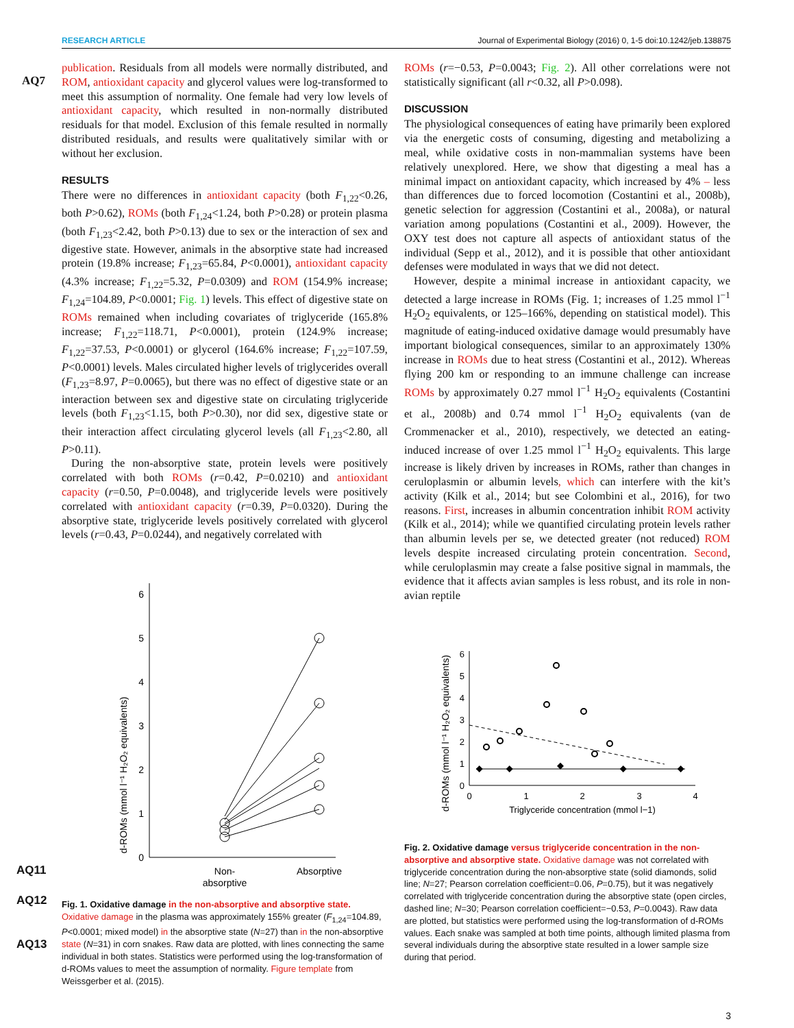RESEARCH ARTICLE Journal of Experimental Biology (2016) 0, 1-5 doi:10.1242/jeb.138875
AQ7
publication. Residuals from all models were normally distributed, and ROM, antioxidant capacity and glycerol values were log-transformed to meet this assumption of normality. One female had very low levels of antioxidant capacity, which resulted in non-normally distributed residuals for that model. Exclusion of this female resulted in normally distributed residuals, and results were qualitatively similar with or without her exclusion.
RESULTS
There were no differences in antioxidant capacity (both F<sub>1,22</sub><0.26, both P>0.62), ROMs (both F<sub>1,24</sub><1.24, both P>0.28) or protein plasma (both F<sub>1,23</sub><2.42, both P>0.13) due to sex or the interaction of sex and digestive state. However, animals in the absorptive state had increased protein (19.8% increase; F<sub>1,23</sub>=65.84, P<0.0001), antioxidant capacity (4.3% increase; F<sub>1,22</sub>=5.32, P=0.0309) and ROM (154.9% increase; F<sub>1,24</sub>=104.89, P<0.0001; Fig. 1) levels. This effect of digestive state on ROMs remained when including covariates of triglyceride (165.8% increase; F<sub>1,22</sub>=118.71, P<0.0001), protein (124.9% increase; F<sub>1,22</sub>=37.53, P<0.0001) or glycerol (164.6% increase; F<sub>1,22</sub>=107.59, P<0.0001) levels. Males circulated higher levels of triglycerides overall (F<sub>1,23</sub>=8.97, P=0.0065), but there was no effect of digestive state or an interaction between sex and digestive state on circulating triglyceride levels (both F<sub>1,23</sub><1.15, both P>0.30), nor did sex, digestive state or their interaction affect circulating glycerol levels (all F<sub>1,23</sub><2.80, all P>0.11).
During the non-absorptive state, protein levels were positively correlated with both ROMs (r=0.42, P=0.0210) and antioxidant capacity (r=0.50, P=0.0048), and triglyceride levels were positively correlated with antioxidant capacity (r=0.39, P=0.0320). During the absorptive state, triglyceride levels positively correlated with glycerol levels (r=0.43, P=0.0244), and negatively correlated with
d-ROMs (mmol l⁻¹ H₂O₂ equivalents)
0
1
2
3
4
5
6
Non-
absorptive
Absorptive
AQ11
AQ12
AQ13
Fig. 1. Oxidative damage in the non-absorptive and absorptive state. Oxidative damage in the plasma was approximately 155% greater (F<sub>1,24</sub>=104.89, P<0.0001; mixed model) in the absorptive state (N=27) than in the non-absorptive state (N=31) in corn snakes. Raw data are plotted, with lines connecting the same individual in both states. Statistics were performed using the log-transformation of d-ROMs values to meet the assumption of normality. Figure template from Weissgerber et al. (2015).
ROMs (r=−0.53, P=0.0043; Fig. 2). All other correlations were not statistically significant (all r<0.32, all P>0.098).
DISCUSSION
The physiological consequences of eating have primarily been explored via the energetic costs of consuming, digesting and metabolizing a meal, while oxidative costs in non-mammalian systems have been relatively unexplored. Here, we show that digesting a meal has a minimal impact on antioxidant capacity, which increased by 4% – less than differences due to forced locomotion (Costantini et al., 2008b), genetic selection for aggression (Costantini et al., 2008a), or natural variation among populations (Costantini et al., 2009). However, the OXY test does not capture all aspects of antioxidant status of the individual (Sepp et al., 2012), and it is possible that other antioxidant defenses were modulated in ways that we did not detect.
However, despite a minimal increase in antioxidant capacity, we detected a large increase in ROMs (Fig. 1; increases of 1.25 mmol l<sup>−1</sup> H<sub>2</sub>O<sub>2</sub> equivalents, or 125–166%, depending on statistical model). This magnitude of eating-induced oxidative damage would presumably have important biological consequences, similar to an approximately 130% increase in ROMs due to heat stress (Costantini et al., 2012). Whereas flying 200 km or responding to an immune challenge can increase ROMs by approximately 0.27 mmol l<sup>−1</sup> H<sub>2</sub>O<sub>2</sub> equivalents (Costantini et al., 2008b) and 0.74 mmol l<sup>−1</sup> H<sub>2</sub>O<sub>2</sub> equivalents (van de Crommenacker et al., 2010), respectively, we detected an eating-induced increase of over 1.25 mmol l<sup>−1</sup> H<sub>2</sub>O<sub>2</sub> equivalents. This large increase is likely driven by increases in ROMs, rather than changes in ceruloplasmin or albumin levels, which can interfere with the kit’s activity (Kilk et al., 2014; but see Colombini et al., 2016), for two reasons. First, increases in albumin concentration inhibit ROM activity (Kilk et al., 2014); while we quantified circulating protein levels rather than albumin levels per se, we detected greater (not reduced) ROM levels despite increased circulating protein concentration. Second, while ceruloplasmin may create a false positive signal in mammals, the evidence that it affects avian samples is less robust, and its role in non-avian reptile
d-ROMs (mmol l⁻¹ H₂O₂ equivalents)
0
1
2
3
4
5
6
0
1
2
3
4
Triglyceride concentration (mmol l−1)
Fig. 2. Oxidative damage versus triglyceride concentration in the non-absorptive and absorptive state. Oxidative damage was not correlated with triglyceride concentration during the non-absorptive state (solid diamonds, solid line; N=27; Pearson correlation coefficient=0.06, P=0.75), but it was negatively correlated with triglyceride concentration during the absorptive state (open circles, dashed line; N=30; Pearson correlation coefficient=−0.53, P=0.0043). Raw data are plotted, but statistics were performed using the log-transformation of d-ROMs values. Each snake was sampled at both time points, although limited plasma from several individuals during the absorptive state resulted in a lower sample size during that period.
3